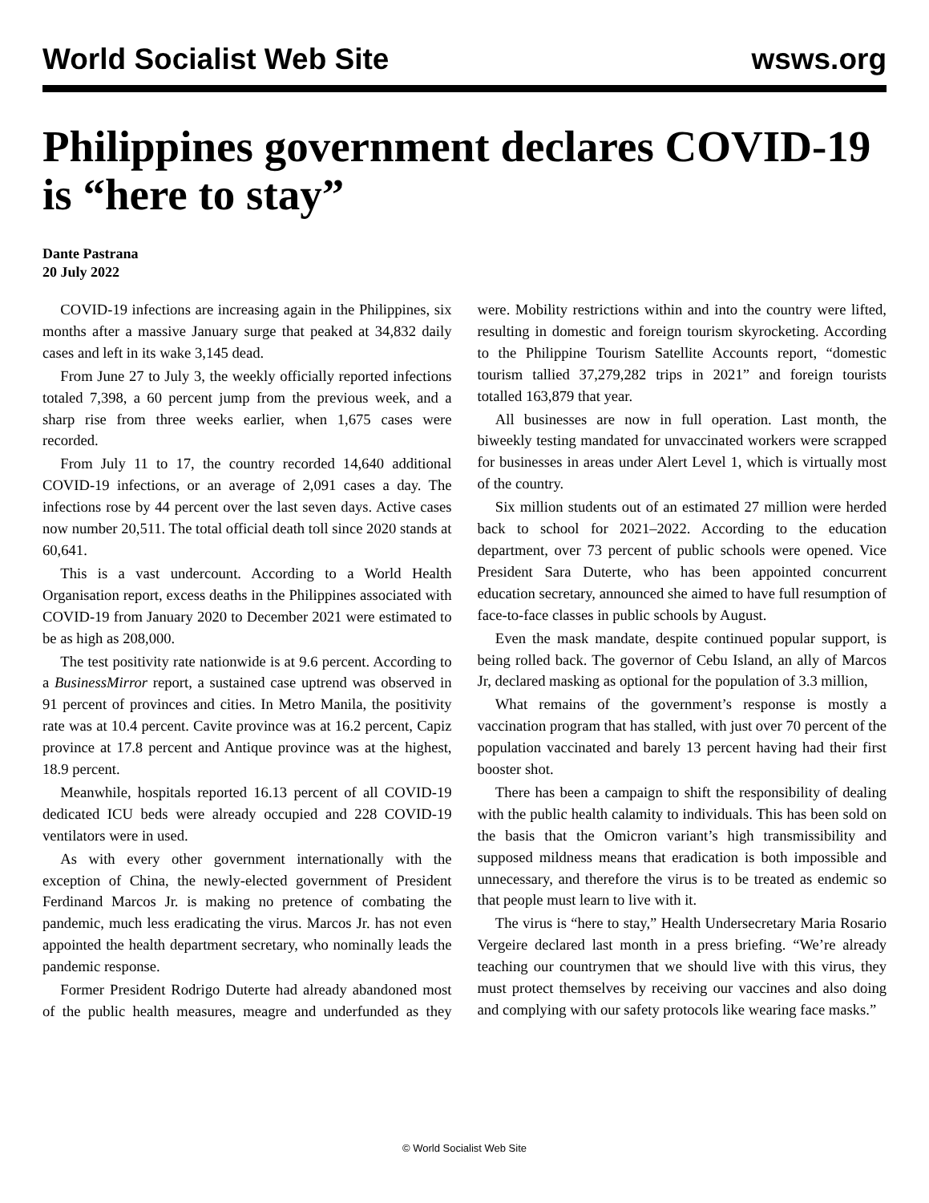World Socialist Web Site wsws.org
Philippines government declares COVID-19 is “here to stay”
Dante Pastrana
20 July 2022
COVID-19 infections are increasing again in the Philippines, six months after a massive January surge that peaked at 34,832 daily cases and left in its wake 3,145 dead.
From June 27 to July 3, the weekly officially reported infections totaled 7,398, a 60 percent jump from the previous week, and a sharp rise from three weeks earlier, when 1,675 cases were recorded.
From July 11 to 17, the country recorded 14,640 additional COVID-19 infections, or an average of 2,091 cases a day. The infections rose by 44 percent over the last seven days. Active cases now number 20,511. The total official death toll since 2020 stands at 60,641.
This is a vast undercount. According to a World Health Organisation report, excess deaths in the Philippines associated with COVID-19 from January 2020 to December 2021 were estimated to be as high as 208,000.
The test positivity rate nationwide is at 9.6 percent. According to a BusinessMirror report, a sustained case uptrend was observed in 91 percent of provinces and cities. In Metro Manila, the positivity rate was at 10.4 percent. Cavite province was at 16.2 percent, Capiz province at 17.8 percent and Antique province was at the highest, 18.9 percent.
Meanwhile, hospitals reported 16.13 percent of all COVID-19 dedicated ICU beds were already occupied and 228 COVID-19 ventilators were in used.
As with every other government internationally with the exception of China, the newly-elected government of President Ferdinand Marcos Jr. is making no pretence of combating the pandemic, much less eradicating the virus. Marcos Jr. has not even appointed the health department secretary, who nominally leads the pandemic response.
Former President Rodrigo Duterte had already abandoned most of the public health measures, meagre and underfunded as they were. Mobility restrictions within and into the country were lifted, resulting in domestic and foreign tourism skyrocketing. According to the Philippine Tourism Satellite Accounts report, “domestic tourism tallied 37,279,282 trips in 2021” and foreign tourists totalled 163,879 that year.
All businesses are now in full operation. Last month, the biweekly testing mandated for unvaccinated workers were scrapped for businesses in areas under Alert Level 1, which is virtually most of the country.
Six million students out of an estimated 27 million were herded back to school for 2021–2022. According to the education department, over 73 percent of public schools were opened. Vice President Sara Duterte, who has been appointed concurrent education secretary, announced she aimed to have full resumption of face-to-face classes in public schools by August.
Even the mask mandate, despite continued popular support, is being rolled back. The governor of Cebu Island, an ally of Marcos Jr, declared masking as optional for the population of 3.3 million,
What remains of the government’s response is mostly a vaccination program that has stalled, with just over 70 percent of the population vaccinated and barely 13 percent having had their first booster shot.
There has been a campaign to shift the responsibility of dealing with the public health calamity to individuals. This has been sold on the basis that the Omicron variant’s high transmissibility and supposed mildness means that eradication is both impossible and unnecessary, and therefore the virus is to be treated as endemic so that people must learn to live with it.
The virus is “here to stay,” Health Undersecretary Maria Rosario Vergeire declared last month in a press briefing. “We’re already teaching our countrymen that we should live with this virus, they must protect themselves by receiving our vaccines and also doing and complying with our safety protocols like wearing face masks.”
© World Socialist Web Site